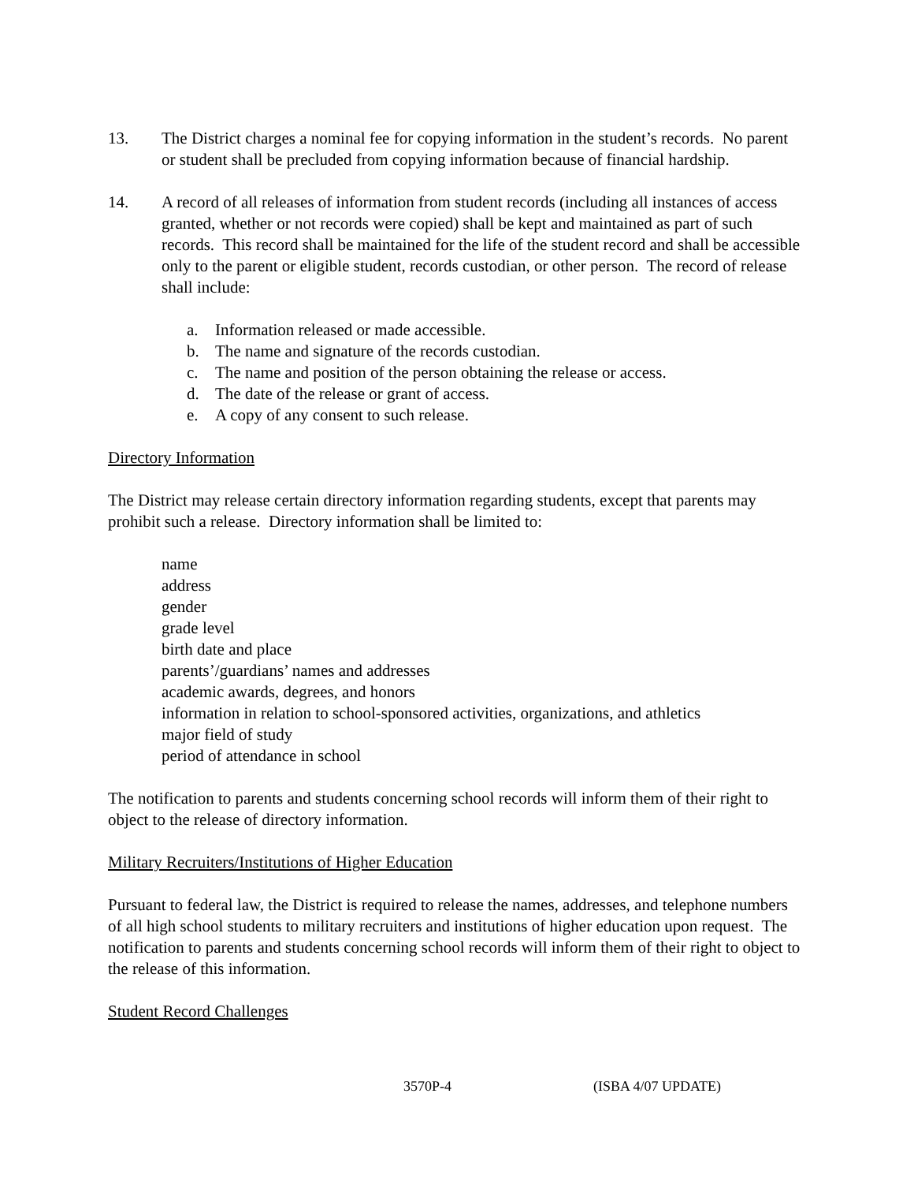13. The District charges a nominal fee for copying information in the student’s records. No parent or student shall be precluded from copying information because of financial hardship.
14. A record of all releases of information from student records (including all instances of access granted, whether or not records were copied) shall be kept and maintained as part of such records. This record shall be maintained for the life of the student record and shall be accessible only to the parent or eligible student, records custodian, or other person. The record of release shall include:
a. Information released or made accessible.
b. The name and signature of the records custodian.
c. The name and position of the person obtaining the release or access.
d. The date of the release or grant of access.
e. A copy of any consent to such release.
Directory Information
The District may release certain directory information regarding students, except that parents may prohibit such a release. Directory information shall be limited to:
name
address
gender
grade level
birth date and place
parents’/guardians’ names and addresses
academic awards, degrees, and honors
information in relation to school-sponsored activities, organizations, and athletics
major field of study
period of attendance in school
The notification to parents and students concerning school records will inform them of their right to object to the release of directory information.
Military Recruiters/Institutions of Higher Education
Pursuant to federal law, the District is required to release the names, addresses, and telephone numbers of all high school students to military recruiters and institutions of higher education upon request. The notification to parents and students concerning school records will inform them of their right to object to the release of this information.
Student Record Challenges
3570P-4 (ISBA 4/07 UPDATE)